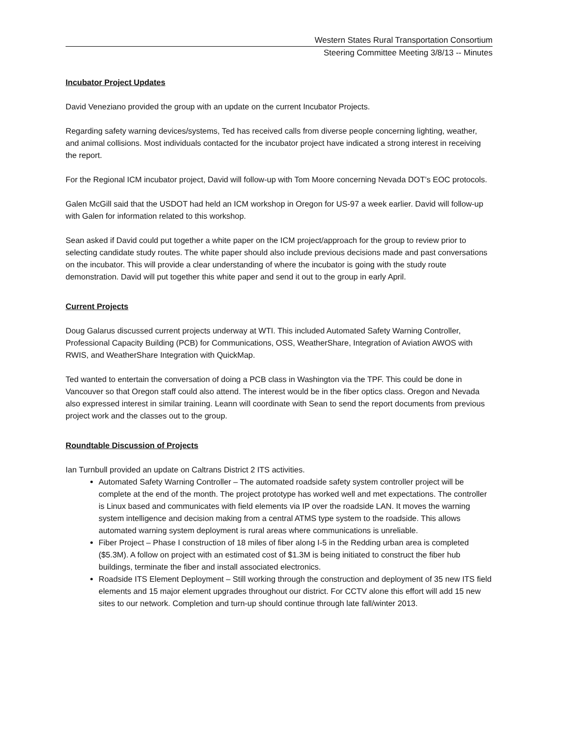Western States Rural Transportation Consortium
Steering Committee Meeting 3/8/13 -- Minutes
Incubator Project Updates
David Veneziano provided the group with an update on the current Incubator Projects.
Regarding safety warning devices/systems, Ted has received calls from diverse people concerning lighting, weather, and animal collisions. Most individuals contacted for the incubator project have indicated a strong interest in receiving the report.
For the Regional ICM incubator project, David will follow-up with Tom Moore concerning Nevada DOT’s EOC protocols.
Galen McGill said that the USDOT had held an ICM workshop in Oregon for US-97 a week earlier. David will follow-up with Galen for information related to this workshop.
Sean asked if David could put together a white paper on the ICM project/approach for the group to review prior to selecting candidate study routes. The white paper should also include previous decisions made and past conversations on the incubator. This will provide a clear understanding of where the incubator is going with the study route demonstration. David will put together this white paper and send it out to the group in early April.
Current Projects
Doug Galarus discussed current projects underway at WTI. This included Automated Safety Warning Controller, Professional Capacity Building (PCB) for Communications, OSS, WeatherShare, Integration of Aviation AWOS with RWIS, and WeatherShare Integration with QuickMap.
Ted wanted to entertain the conversation of doing a PCB class in Washington via the TPF. This could be done in Vancouver so that Oregon staff could also attend. The interest would be in the fiber optics class. Oregon and Nevada also expressed interest in similar training. Leann will coordinate with Sean to send the report documents from previous project work and the classes out to the group.
Roundtable Discussion of Projects
Ian Turnbull provided an update on Caltrans District 2 ITS activities.
Automated Safety Warning Controller – The automated roadside safety system controller project will be complete at the end of the month. The project prototype has worked well and met expectations. The controller is Linux based and communicates with field elements via IP over the roadside LAN. It moves the warning system intelligence and decision making from a central ATMS type system to the roadside. This allows automated warning system deployment is rural areas where communications is unreliable.
Fiber Project – Phase I construction of 18 miles of fiber along I-5 in the Redding urban area is completed ($5.3M). A follow on project with an estimated cost of $1.3M is being initiated to construct the fiber hub buildings, terminate the fiber and install associated electronics.
Roadside ITS Element Deployment – Still working through the construction and deployment of 35 new ITS field elements and 15 major element upgrades throughout our district. For CCTV alone this effort will add 15 new sites to our network. Completion and turn-up should continue through late fall/winter 2013.